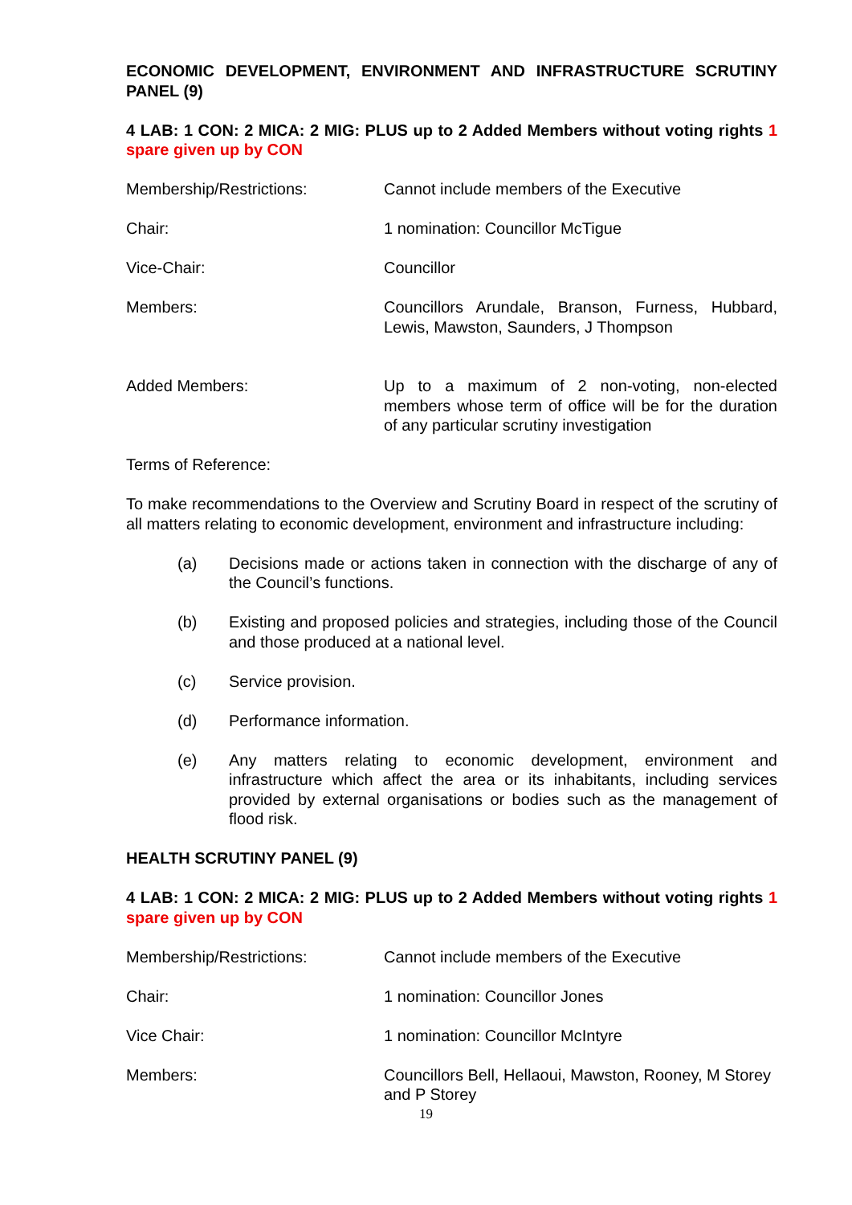ECONOMIC DEVELOPMENT, ENVIRONMENT AND INFRASTRUCTURE SCRUTINY PANEL (9)
4 LAB: 1 CON: 2 MICA: 2 MIG: PLUS up to 2 Added Members without voting rights 1 spare given up by CON
Membership/Restrictions: Cannot include members of the Executive
Chair: 1 nomination: Councillor McTigue
Vice-Chair: Councillor
Members: Councillors Arundale, Branson, Furness, Hubbard, Lewis, Mawston, Saunders, J Thompson
Added Members: Up to a maximum of 2 non-voting, non-elected members whose term of office will be for the duration of any particular scrutiny investigation
Terms of Reference:
To make recommendations to the Overview and Scrutiny Board in respect of the scrutiny of all matters relating to economic development, environment and infrastructure including:
(a) Decisions made or actions taken in connection with the discharge of any of the Council’s functions.
(b) Existing and proposed policies and strategies, including those of the Council and those produced at a national level.
(c) Service provision.
(d) Performance information.
(e) Any matters relating to economic development, environment and infrastructure which affect the area or its inhabitants, including services provided by external organisations or bodies such as the management of flood risk.
HEALTH SCRUTINY PANEL (9)
4 LAB: 1 CON: 2 MICA: 2 MIG: PLUS up to 2 Added Members without voting rights 1 spare given up by CON
Membership/Restrictions: Cannot include members of the Executive
Chair: 1 nomination: Councillor Jones
Vice Chair: 1 nomination: Councillor McIntyre
Members: Councillors Bell, Hellaoui, Mawston, Rooney, M Storey and P Storey
19